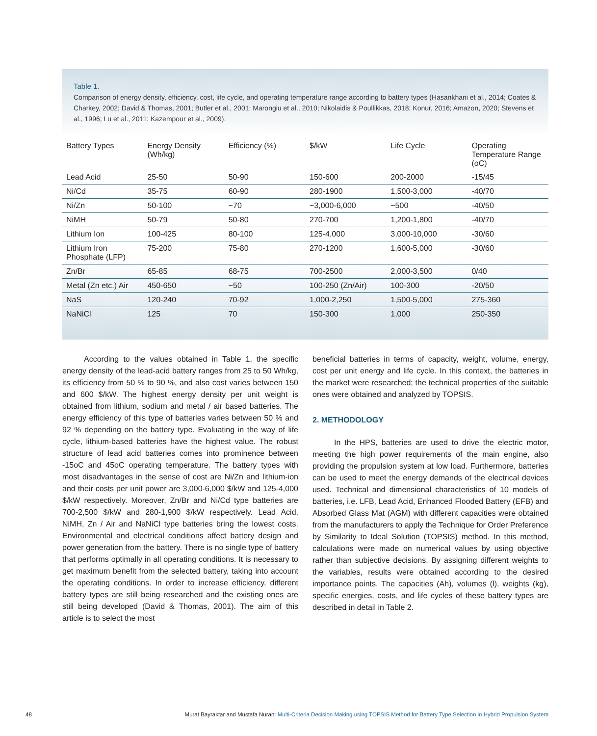Table 1.
Comparison of energy density, efficiency, cost, life cycle, and operating temperature range according to battery types (Hasankhani et al., 2014; Coates & Charkey, 2002; David & Thomas, 2001; Butler et al., 2001; Marongiu et al., 2010; Nikolaidis & Poullikkas, 2018; Konur, 2016; Amazon, 2020; Stevens et al., 1996; Lu et al., 2011; Kazempour et al., 2009).
| Battery Types | Energy Density (Wh/kg) | Efficiency (%) | $/kW | Life Cycle | Operating Temperature Range (oC) |
| --- | --- | --- | --- | --- | --- |
| Lead Acid | 25-50 | 50-90 | 150-600 | 200-2000 | -15/45 |
| Ni/Cd | 35-75 | 60-90 | 280-1900 | 1,500-3,000 | -40/70 |
| Ni/Zn | 50-100 | ~70 | ~3,000-6,000 | ~500 | -40/50 |
| NiMH | 50-79 | 50-80 | 270-700 | 1,200-1,800 | -40/70 |
| Lithium Ion | 100-425 | 80-100 | 125-4,000 | 3,000-10,000 | -30/60 |
| Lithium Iron Phosphate (LFP) | 75-200 | 75-80 | 270-1200 | 1,600-5,000 | -30/60 |
| Zn/Br | 65-85 | 68-75 | 700-2500 | 2,000-3,500 | 0/40 |
| Metal (Zn etc.) Air | 450-650 | ~50 | 100-250 (Zn/Air) | 100-300 | -20/50 |
| NaS | 120-240 | 70-92 | 1,000-2,250 | 1,500-5,000 | 275-360 |
| NaNiCl | 125 | 70 | 150-300 | 1,000 | 250-350 |
According to the values obtained in Table 1, the specific energy density of the lead-acid battery ranges from 25 to 50 Wh/kg, its efficiency from 50 % to 90 %, and also cost varies between 150 and 600 $/kW. The highest energy density per unit weight is obtained from lithium, sodium and metal / air based batteries. The energy efficiency of this type of batteries varies between 50 % and 92 % depending on the battery type. Evaluating in the way of life cycle, lithium-based batteries have the highest value. The robust structure of lead acid batteries comes into prominence between -15oC and 45oC operating temperature. The battery types with most disadvantages in the sense of cost are Ni/Zn and lithium-ion and their costs per unit power are 3,000-6,000 $/kW and 125-4,000 $/kW respectively. Moreover, Zn/Br and Ni/Cd type batteries are 700-2,500 $/kW and 280-1,900 $/kW respectively. Lead Acid, NiMH, Zn / Air and NaNiCl type batteries bring the lowest costs. Environmental and electrical conditions affect battery design and power generation from the battery. There is no single type of battery that performs optimally in all operating conditions. It is necessary to get maximum benefit from the selected battery, taking into account the operating conditions. In order to increase efficiency, different battery types are still being researched and the existing ones are still being developed (David & Thomas, 2001). The aim of this article is to select the most
beneficial batteries in terms of capacity, weight, volume, energy, cost per unit energy and life cycle. In this context, the batteries in the market were researched; the technical properties of the suitable ones were obtained and analyzed by TOPSIS.
2. METHODOLOGY
In the HPS, batteries are used to drive the electric motor, meeting the high power requirements of the main engine, also providing the propulsion system at low load. Furthermore, batteries can be used to meet the energy demands of the electrical devices used. Technical and dimensional characteristics of 10 models of batteries, i.e. LFB, Lead Acid, Enhanced Flooded Battery (EFB) and Absorbed Glass Mat (AGM) with different capacities were obtained from the manufacturers to apply the Technique for Order Preference by Similarity to Ideal Solution (TOPSIS) method. In this method, calculations were made on numerical values by using objective rather than subjective decisions. By assigning different weights to the variables, results were obtained according to the desired importance points. The capacities (Ah), volumes (l), weights (kg), specific energies, costs, and life cycles of these battery types are described in detail in Table 2.
48 Murat Bayraktar and Mustafa Nuran: Multi-Criteria Decision Making using TOPSIS Method for Battery Type Selection in Hybrid Propulsion System